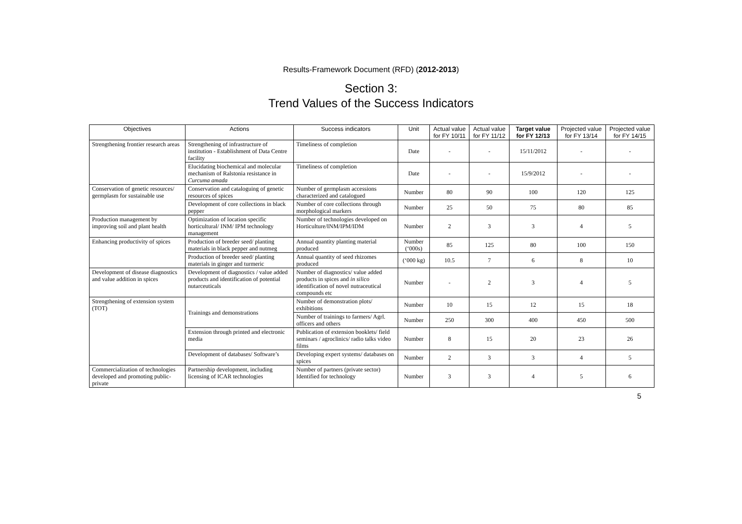Results-Framework Document (RFD) (2012-2013)
Section 3:
Trend Values of the Success Indicators
| Objectives | Actions | Success indicators | Unit | Actual value for FY 10/11 | Actual value for FY 11/12 | Target value for FY 12/13 | Projected value for FY 13/14 | Projected value for FY 14/15 |
| --- | --- | --- | --- | --- | --- | --- | --- | --- |
| Strengthening frontier research areas | Strengthening of infrastructure of institution - Establishment of Data Centre facility | Timeliness of completion | Date | - | - | 15/11/2012 | - | - |
| | Elucidating biochemical and molecular mechanism of Ralstonia resistance in Curcuma amada | Timeliness of completion | Date | - | - | 15/9/2012 | - | - |
| Conservation of genetic resources/ germplasm for sustainable use | Conservation and cataloguing of genetic resources of spices | Number of germplasm accessions characterized and catalogued | Number | 80 | 90 | 100 | 120 | 125 |
| | Development of core collections in black pepper | Number of core collections through morphological markers | Number | 25 | 50 | 75 | 80 | 85 |
| Production management by improving soil and plant health | Optimization of location specific horticultural/ INM/ IPM technology management | Number of technologies developed on Horticulture/INM/IPM/IDM | Number | 2 | 3 | 3 | 4 | 5 |
| Enhancing productivity of spices | Production of breeder seed/ planting materials in black pepper and nutmeg | Annual quantity planting material produced | Number (‘000s) | 85 | 125 | 80 | 100 | 150 |
| | Production of breeder seed/ planting materials in ginger and turmeric | Annual quantity of seed rhizomes produced | (‘000 kg) | 10.5 | 7 | 6 | 8 | 10 |
| Development of disease diagnostics and value addition in spices | Development of diagnostics / value added products and identification of potential nutarceuticals | Number of diagnostics/ value added products in spices and in silico identification of novel nutraceutical compounds etc | Number | - | 2 | 3 | 4 | 5 |
| Strengthening of extension system (TOT) | Trainings and demonstrations | Number of demonstration plots/ exhibitions | Number | 10 | 15 | 12 | 15 | 18 |
| | | Number of trainings to farmers/ Agrl. officers and others | Number | 250 | 300 | 400 | 450 | 500 |
| | Extension through printed and electronic media | Publication of extension booklets/ field seminars / agroclinics/ radio talks video films | Number | 8 | 15 | 20 | 23 | 26 |
| | Development of databases/ Software’s | Developing expert systems/ databases on spices | Number | 2 | 3 | 3 | 4 | 5 |
| Commercialization of technologies developed and promoting public-private | Partnership development, including licensing of ICAR technologies | Number of partners (private sector) Identified for technology | Number | 3 | 3 | 4 | 5 | 6 |
5